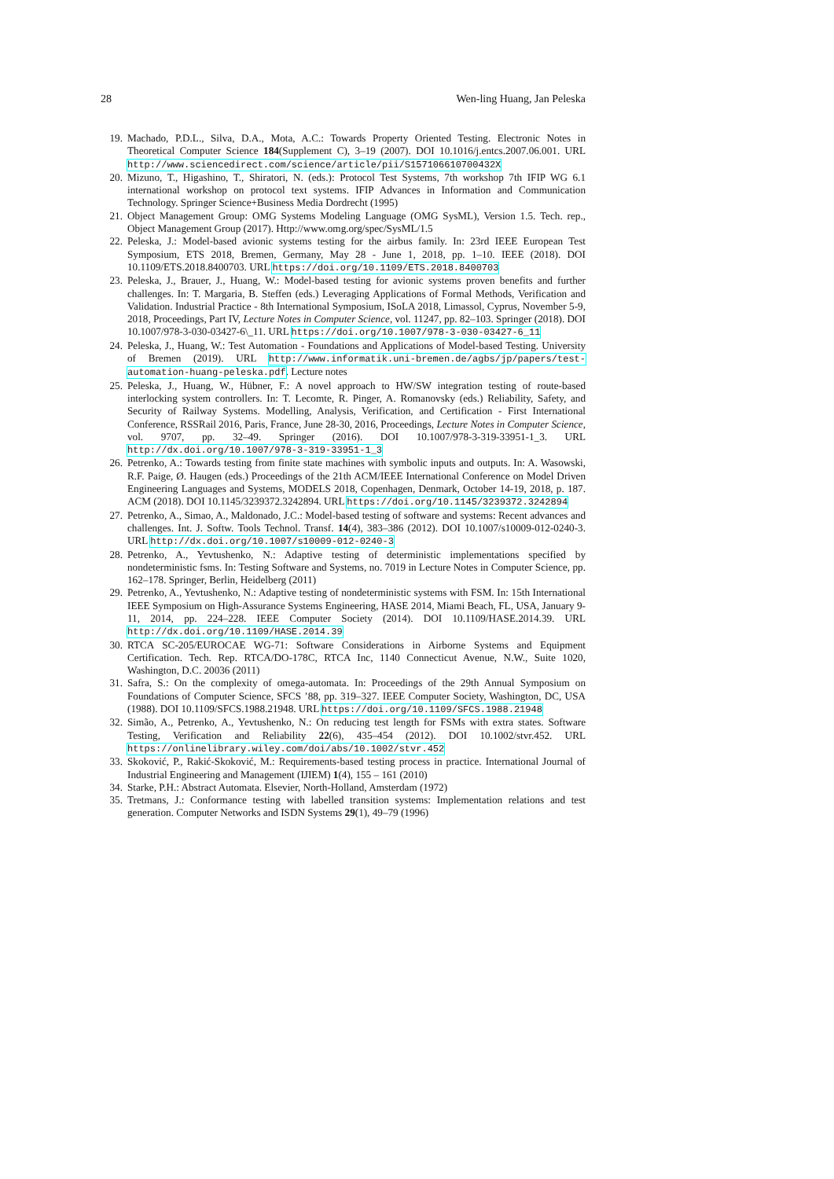28 Wen-ling Huang, Jan Peleska
19. Machado, P.D.L., Silva, D.A., Mota, A.C.: Towards Property Oriented Testing. Electronic Notes in Theoretical Computer Science 184(Supplement C), 3–19 (2007). DOI 10.1016/j.entcs.2007.06.001. URL http://www.sciencedirect.com/science/article/pii/S157106610700432X
20. Mizuno, T., Higashino, T., Shiratori, N. (eds.): Protocol Test Systems, 7th workshop 7th IFIP WG 6.1 international workshop on protocol text systems. IFIP Advances in Information and Communication Technology. Springer Science+Business Media Dordrecht (1995)
21. Object Management Group: OMG Systems Modeling Language (OMG SysML), Version 1.5. Tech. rep., Object Management Group (2017). Http://www.omg.org/spec/SysML/1.5
22. Peleska, J.: Model-based avionic systems testing for the airbus family. In: 23rd IEEE European Test Symposium, ETS 2018, Bremen, Germany, May 28 - June 1, 2018, pp. 1–10. IEEE (2018). DOI 10.1109/ETS.2018.8400703. URL https://doi.org/10.1109/ETS.2018.8400703
23. Peleska, J., Brauer, J., Huang, W.: Model-based testing for avionic systems proven benefits and further challenges. In: T. Margaria, B. Steffen (eds.) Leveraging Applications of Formal Methods, Verification and Validation. Industrial Practice - 8th International Symposium, ISoLA 2018, Limassol, Cyprus, November 5-9, 2018, Proceedings, Part IV, Lecture Notes in Computer Science, vol. 11247, pp. 82–103. Springer (2018). DOI 10.1007/978-3-030-03427-6\_11. URL https://doi.org/10.1007/978-3-030-03427-6_11
24. Peleska, J., Huang, W.: Test Automation - Foundations and Applications of Model-based Testing. University of Bremen (2019). URL http://www.informatik.uni-bremen.de/agbs/jp/papers/test-automation-huang-peleska.pdf. Lecture notes
25. Peleska, J., Huang, W., Hübner, F.: A novel approach to HW/SW integration testing of route-based interlocking system controllers. In: T. Lecomte, R. Pinger, A. Romanovsky (eds.) Reliability, Safety, and Security of Railway Systems. Modelling, Analysis, Verification, and Certification - First International Conference, RSSRail 2016, Paris, France, June 28-30, 2016, Proceedings, Lecture Notes in Computer Science, vol. 9707, pp. 32–49. Springer (2016). DOI 10.1007/978-3-319-33951-1_3. URL http://dx.doi.org/10.1007/978-3-319-33951-1_3
26. Petrenko, A.: Towards testing from finite state machines with symbolic inputs and outputs. In: A. Wasowski, R.F. Paige, Ø. Haugen (eds.) Proceedings of the 21th ACM/IEEE International Conference on Model Driven Engineering Languages and Systems, MODELS 2018, Copenhagen, Denmark, October 14-19, 2018, p. 187. ACM (2018). DOI 10.1145/3239372.3242894. URL https://doi.org/10.1145/3239372.3242894
27. Petrenko, A., Simao, A., Maldonado, J.C.: Model-based testing of software and systems: Recent advances and challenges. Int. J. Softw. Tools Technol. Transf. 14(4), 383–386 (2012). DOI 10.1007/s10009-012-0240-3. URL http://dx.doi.org/10.1007/s10009-012-0240-3
28. Petrenko, A., Yevtushenko, N.: Adaptive testing of deterministic implementations specified by nondeterministic fsms. In: Testing Software and Systems, no. 7019 in Lecture Notes in Computer Science, pp. 162–178. Springer, Berlin, Heidelberg (2011)
29. Petrenko, A., Yevtushenko, N.: Adaptive testing of nondeterministic systems with FSM. In: 15th International IEEE Symposium on High-Assurance Systems Engineering, HASE 2014, Miami Beach, FL, USA, January 9-11, 2014, pp. 224–228. IEEE Computer Society (2014). DOI 10.1109/HASE.2014.39. URL http://dx.doi.org/10.1109/HASE.2014.39
30. RTCA SC-205/EUROCAE WG-71: Software Considerations in Airborne Systems and Equipment Certification. Tech. Rep. RTCA/DO-178C, RTCA Inc, 1140 Connecticut Avenue, N.W., Suite 1020, Washington, D.C. 20036 (2011)
31. Safra, S.: On the complexity of omega-automata. In: Proceedings of the 29th Annual Symposium on Foundations of Computer Science, SFCS ’88, pp. 319–327. IEEE Computer Society, Washington, DC, USA (1988). DOI 10.1109/SFCS.1988.21948. URL https://doi.org/10.1109/SFCS.1988.21948
32. Simão, A., Petrenko, A., Yevtushenko, N.: On reducing test length for FSMs with extra states. Software Testing, Verification and Reliability 22(6), 435–454 (2012). DOI 10.1002/stvr.452. URL https://onlinelibrary.wiley.com/doi/abs/10.1002/stvr.452
33. Skoković, P., Rakić-Skoković, M.: Requirements-based testing process in practice. International Journal of Industrial Engineering and Management (IJIEM) 1(4), 155 – 161 (2010)
34. Starke, P.H.: Abstract Automata. Elsevier, North-Holland, Amsterdam (1972)
35. Tretmans, J.: Conformance testing with labelled transition systems: Implementation relations and test generation. Computer Networks and ISDN Systems 29(1), 49–79 (1996)